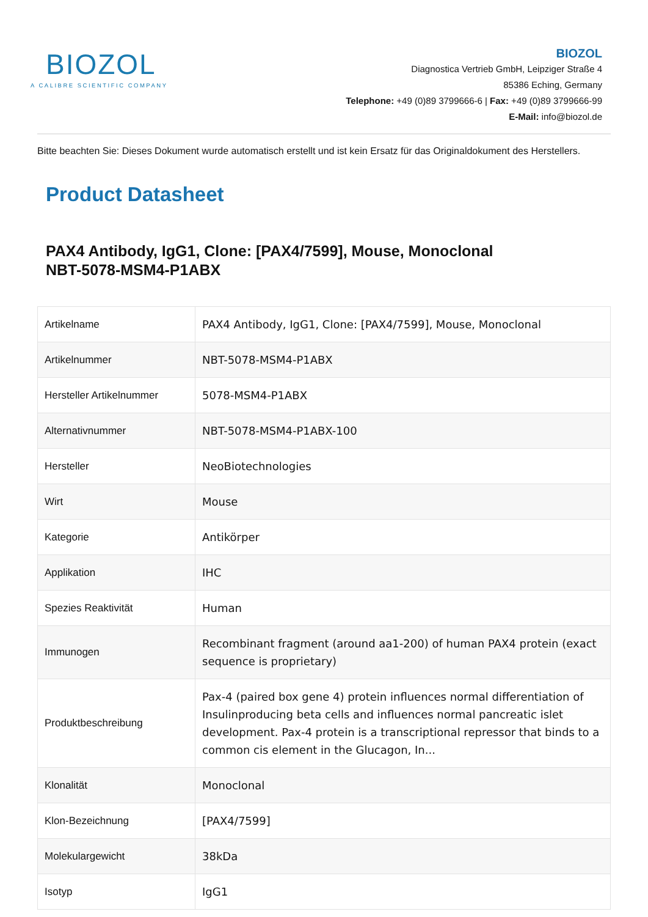BIOZOL
A CALIBRE SCIENTIFIC COMPANY
BIOZOL
Diagnostica Vertrieb GmbH, Leipziger Straße 4
85386 Eching, Germany
Telephone: +49 (0)89 3799666-6 | Fax: +49 (0)89 3799666-99
E-Mail: info@biozol.de
Bitte beachten Sie: Dieses Dokument wurde automatisch erstellt und ist kein Ersatz für das Originaldokument des Herstellers.
Product Datasheet
PAX4 Antibody, IgG1, Clone: [PAX4/7599], Mouse, Monoclonal
NBT-5078-MSM4-P1ABX
| Artikelname | PAX4 Antibody, IgG1, Clone: [PAX4/7599], Mouse, Monoclonal |
| Artikelnummer | NBT-5078-MSM4-P1ABX |
| Hersteller Artikelnummer | 5078-MSM4-P1ABX |
| Alternativnummer | NBT-5078-MSM4-P1ABX-100 |
| Hersteller | NeoBiotechnologies |
| Wirt | Mouse |
| Kategorie | Antikörper |
| Applikation | IHC |
| Spezies Reaktivität | Human |
| Immunogen | Recombinant fragment (around aa1-200) of human PAX4 protein (exact sequence is proprietary) |
| Produktbeschreibung | Pax-4 (paired box gene 4) protein influences normal differentiation of Insulinproducing beta cells and influences normal pancreatic islet development. Pax-4 protein is a transcriptional repressor that binds to a common cis element in the Glucagon, In... |
| Klonalität | Monoclonal |
| Klon-Bezeichnung | [PAX4/7599] |
| Molekulargewicht | 38kDa |
| Isotyp | IgG1 |